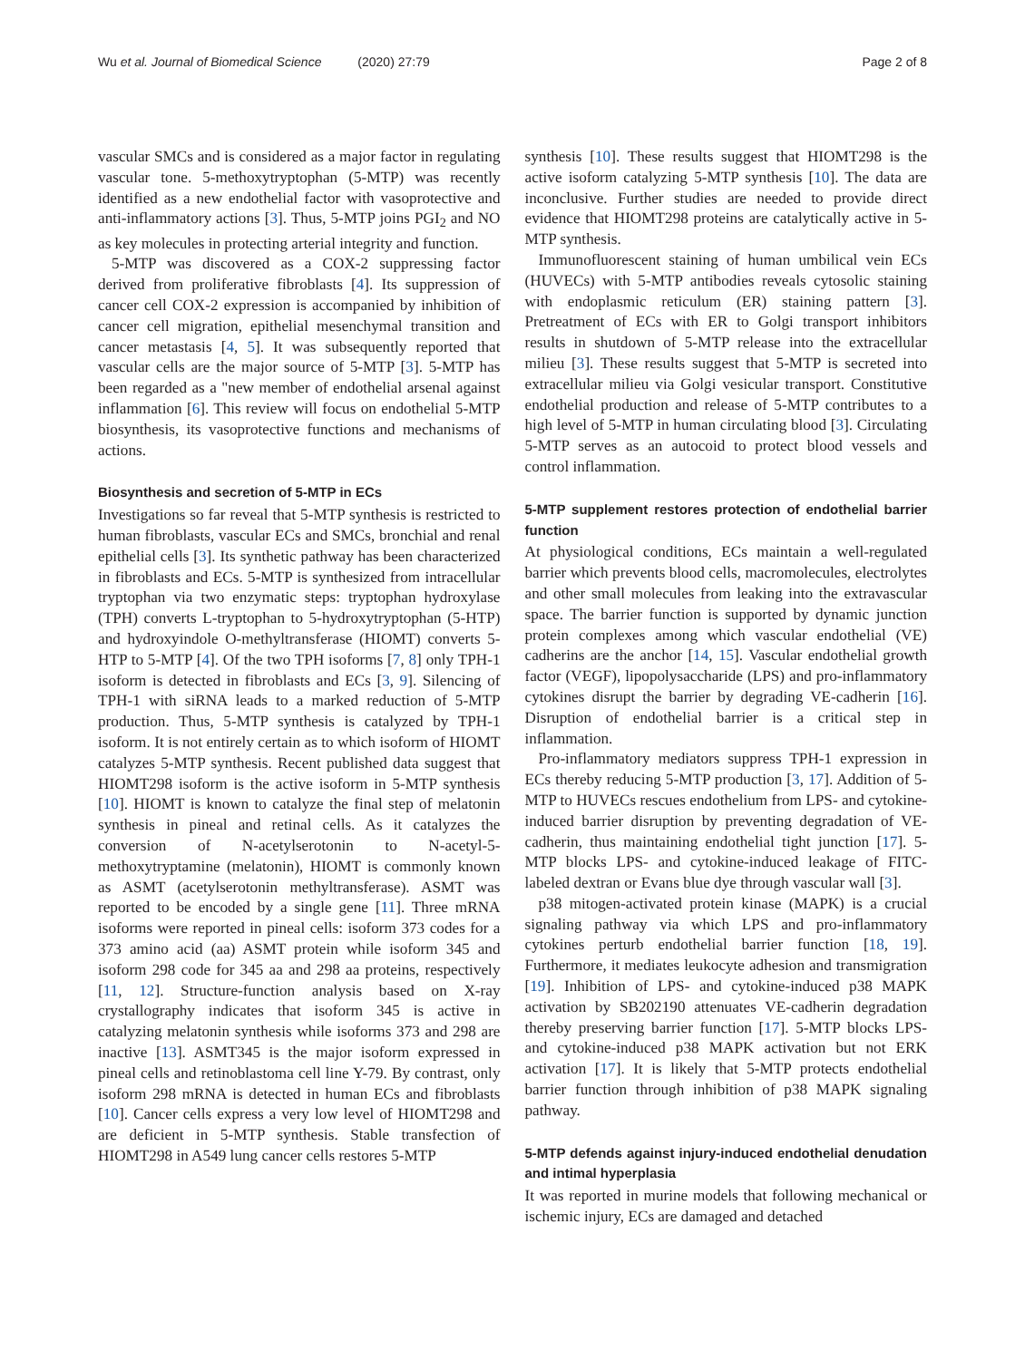Wu et al. Journal of Biomedical Science (2020) 27:79
Page 2 of 8
vascular SMCs and is considered as a major factor in regulating vascular tone. 5-methoxytryptophan (5-MTP) was recently identified as a new endothelial factor with vasoprotective and anti-inflammatory actions [3]. Thus, 5-MTP joins PGI<sub>2</sub> and NO as key molecules in protecting arterial integrity and function.
5-MTP was discovered as a COX-2 suppressing factor derived from proliferative fibroblasts [4]. Its suppression of cancer cell COX-2 expression is accompanied by inhibition of cancer cell migration, epithelial mesenchymal transition and cancer metastasis [4, 5]. It was subsequently reported that vascular cells are the major source of 5-MTP [3]. 5-MTP has been regarded as a "new member of endothelial arsenal against inflammation [6]. This review will focus on endothelial 5-MTP biosynthesis, its vasoprotective functions and mechanisms of actions.
Biosynthesis and secretion of 5-MTP in ECs
Investigations so far reveal that 5-MTP synthesis is restricted to human fibroblasts, vascular ECs and SMCs, bronchial and renal epithelial cells [3]. Its synthetic pathway has been characterized in fibroblasts and ECs. 5-MTP is synthesized from intracellular tryptophan via two enzymatic steps: tryptophan hydroxylase (TPH) converts L-tryptophan to 5-hydroxytryptophan (5-HTP) and hydroxyindole O-methyltransferase (HIOMT) converts 5-HTP to 5-MTP [4]. Of the two TPH isoforms [7, 8] only TPH-1 isoform is detected in fibroblasts and ECs [3, 9]. Silencing of TPH-1 with siRNA leads to a marked reduction of 5-MTP production. Thus, 5-MTP synthesis is catalyzed by TPH-1 isoform. It is not entirely certain as to which isoform of HIOMT catalyzes 5-MTP synthesis. Recent published data suggest that HIOMT298 isoform is the active isoform in 5-MTP synthesis [10]. HIOMT is known to catalyze the final step of melatonin synthesis in pineal and retinal cells. As it catalyzes the conversion of N-acetylserotonin to N-acetyl-5-methoxytryptamine (melatonin), HIOMT is commonly known as ASMT (acetylserotonin methyltransferase). ASMT was reported to be encoded by a single gene [11]. Three mRNA isoforms were reported in pineal cells: isoform 373 codes for a 373 amino acid (aa) ASMT protein while isoform 345 and isoform 298 code for 345 aa and 298 aa proteins, respectively [11, 12]. Structure-function analysis based on X-ray crystallography indicates that isoform 345 is active in catalyzing melatonin synthesis while isoforms 373 and 298 are inactive [13]. ASMT345 is the major isoform expressed in pineal cells and retinoblastoma cell line Y-79. By contrast, only isoform 298 mRNA is detected in human ECs and fibroblasts [10]. Cancer cells express a very low level of HIOMT298 and are deficient in 5-MTP synthesis. Stable transfection of HIOMT298 in A549 lung cancer cells restores 5-MTP
synthesis [10]. These results suggest that HIOMT298 is the active isoform catalyzing 5-MTP synthesis [10]. The data are inconclusive. Further studies are needed to provide direct evidence that HIOMT298 proteins are catalytically active in 5-MTP synthesis.
Immunofluorescent staining of human umbilical vein ECs (HUVECs) with 5-MTP antibodies reveals cytosolic staining with endoplasmic reticulum (ER) staining pattern [3]. Pretreatment of ECs with ER to Golgi transport inhibitors results in shutdown of 5-MTP release into the extracellular milieu [3]. These results suggest that 5-MTP is secreted into extracellular milieu via Golgi vesicular transport. Constitutive endothelial production and release of 5-MTP contributes to a high level of 5-MTP in human circulating blood [3]. Circulating 5-MTP serves as an autocoid to protect blood vessels and control inflammation.
5-MTP supplement restores protection of endothelial barrier function
At physiological conditions, ECs maintain a well-regulated barrier which prevents blood cells, macromolecules, electrolytes and other small molecules from leaking into the extravascular space. The barrier function is supported by dynamic junction protein complexes among which vascular endothelial (VE) cadherins are the anchor [14, 15]. Vascular endothelial growth factor (VEGF), lipopolysaccharide (LPS) and pro-inflammatory cytokines disrupt the barrier by degrading VE-cadherin [16]. Disruption of endothelial barrier is a critical step in inflammation.
Pro-inflammatory mediators suppress TPH-1 expression in ECs thereby reducing 5-MTP production [3, 17]. Addition of 5-MTP to HUVECs rescues endothelium from LPS- and cytokine-induced barrier disruption by preventing degradation of VE-cadherin, thus maintaining endothelial tight junction [17]. 5-MTP blocks LPS- and cytokine-induced leakage of FITC-labeled dextran or Evans blue dye through vascular wall [3].
p38 mitogen-activated protein kinase (MAPK) is a crucial signaling pathway via which LPS and pro-inflammatory cytokines perturb endothelial barrier function [18, 19]. Furthermore, it mediates leukocyte adhesion and transmigration [19]. Inhibition of LPS- and cytokine-induced p38 MAPK activation by SB202190 attenuates VE-cadherin degradation thereby preserving barrier function [17]. 5-MTP blocks LPS- and cytokine-induced p38 MAPK activation but not ERK activation [17]. It is likely that 5-MTP protects endothelial barrier function through inhibition of p38 MAPK signaling pathway.
5-MTP defends against injury-induced endothelial denudation and intimal hyperplasia
It was reported in murine models that following mechanical or ischemic injury, ECs are damaged and detached